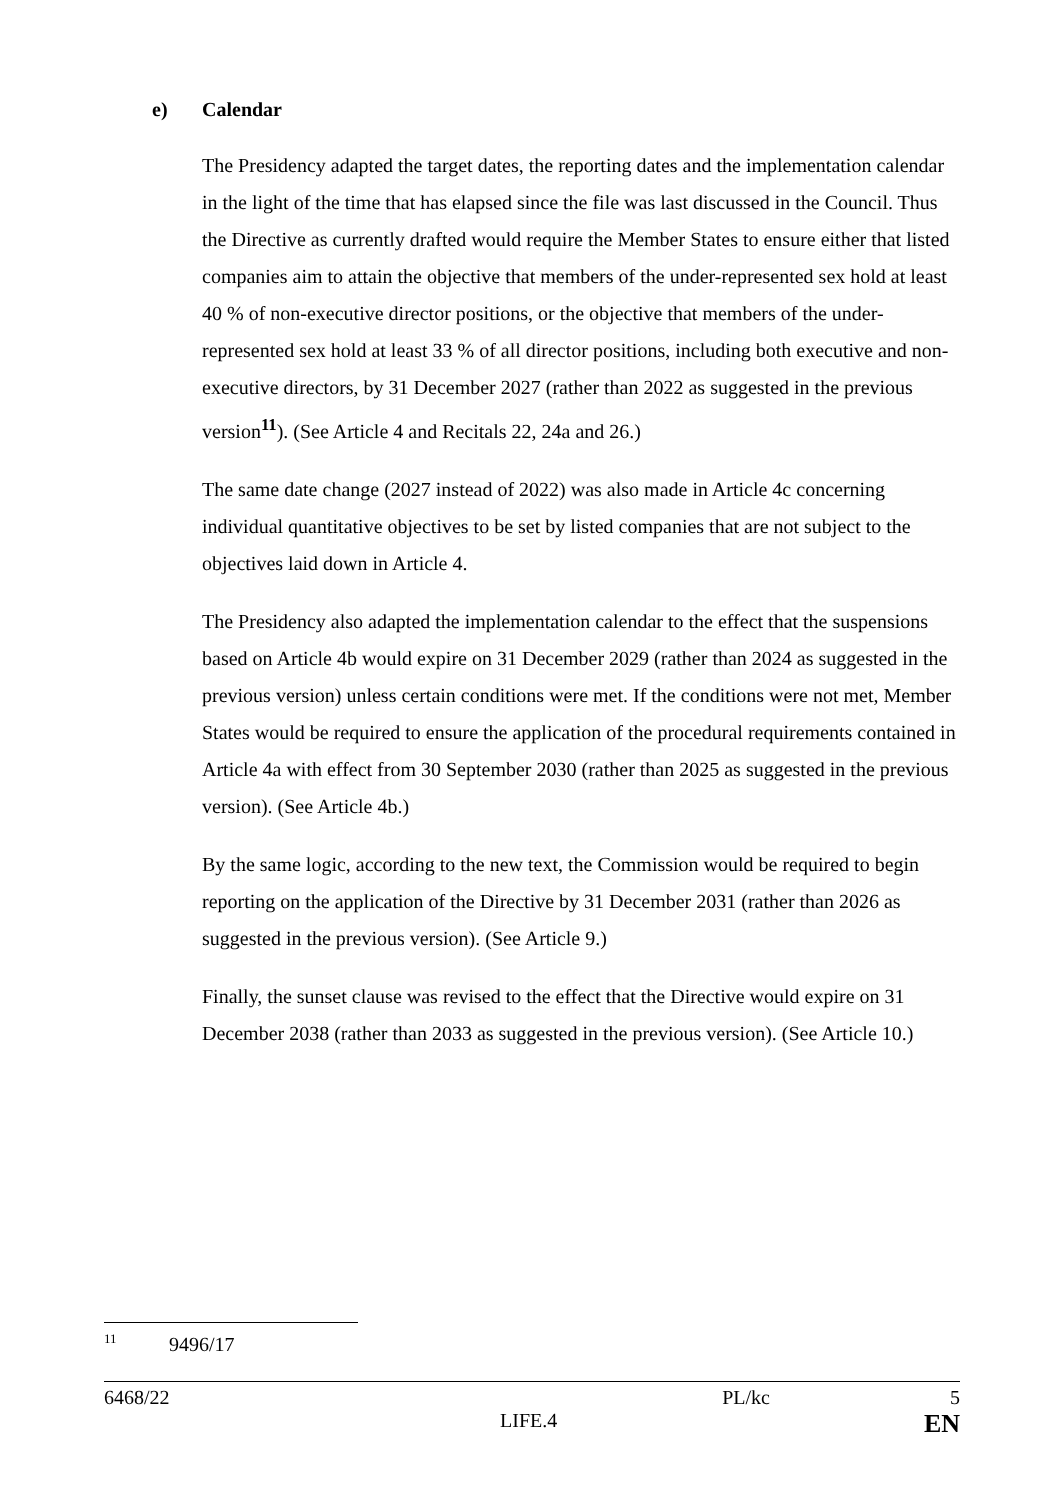e) Calendar
The Presidency adapted the target dates, the reporting dates and the implementation calendar in the light of the time that has elapsed since the file was last discussed in the Council. Thus the Directive as currently drafted would require the Member States to ensure either that listed companies aim to attain the objective that members of the under-represented sex hold at least 40 % of non-executive director positions, or the objective that members of the under-represented sex hold at least 33 % of all director positions, including both executive and non-executive directors, by 31 December 2027 (rather than 2022 as suggested in the previous version<sup>11</sup>). (See Article 4 and Recitals 22, 24a and 26.)
The same date change (2027 instead of 2022) was also made in Article 4c concerning individual quantitative objectives to be set by listed companies that are not subject to the objectives laid down in Article 4.
The Presidency also adapted the implementation calendar to the effect that the suspensions based on Article 4b would expire on 31 December 2029 (rather than 2024 as suggested in the previous version) unless certain conditions were met. If the conditions were not met, Member States would be required to ensure the application of the procedural requirements contained in Article 4a with effect from 30 September 2030 (rather than 2025 as suggested in the previous version). (See Article 4b.)
By the same logic, according to the new text, the Commission would be required to begin reporting on the application of the Directive by 31 December 2031 (rather than 2026 as suggested in the previous version). (See Article 9.)
Finally, the sunset clause was revised to the effect that the Directive would expire on 31 December 2038 (rather than 2033 as suggested in the previous version). (See Article 10.)
<sup>11</sup> 9496/17
6468/22 PL/kc 5
LIFE.4 EN